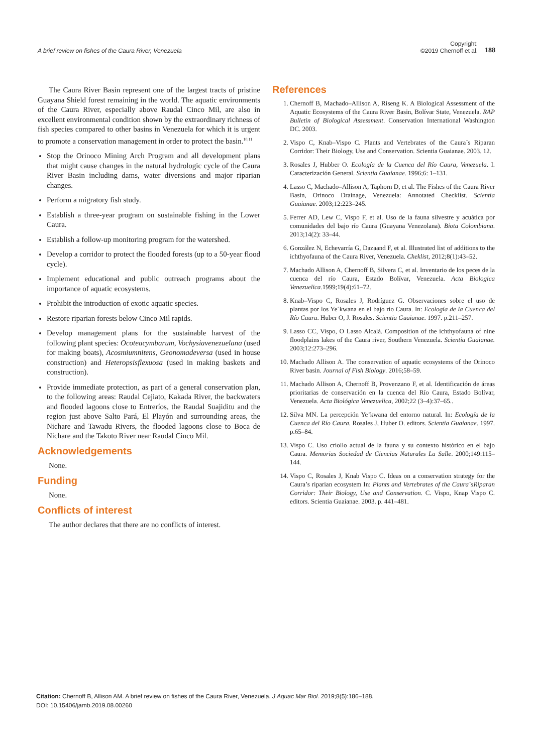A brief review on fishes of the Caura River, Venezuela
Copyright:
©2019 Chernoff et al.
188
The Caura River Basin represent one of the largest tracts of pristine Guayana Shield forest remaining in the world. The aquatic environments of the Caura River, especially above Raudal Cinco Mil, are also in excellent environmental condition shown by the extraordinary richness of fish species compared to other basins in Venezuela for which it is urgent to promote a conservation management in order to protect the basin.<sup>10,11</sup>
Stop the Orinoco Mining Arch Program and all development plans that might cause changes in the natural hydrologic cycle of the Caura River Basin including dams, water diversions and major riparian changes.
Perform a migratory fish study.
Establish a three-year program on sustainable fishing in the Lower Caura.
Establish a follow-up monitoring program for the watershed.
Develop a corridor to protect the flooded forests (up to a 50-year flood cycle).
Implement educational and public outreach programs about the importance of aquatic ecosystems.
Prohibit the introduction of exotic aquatic species.
Restore riparian forests below Cinco Mil rapids.
Develop management plans for the sustainable harvest of the following plant species: Ocoteacymbarum, Vochysiavenezuelana (used for making boats), Acosmiumnitens, Geonomadeversa (used in house construction) and Heteropsisflexuosa (used in making baskets and construction).
Provide immediate protection, as part of a general conservation plan, to the following areas: Raudal Cejiato, Kakada River, the backwaters and flooded lagoons close to Entreríos, the Raudal Suajiditu and the region just above Salto Pará, El Playón and surrounding areas, the Nichare and Tawadu Rivers, the flooded lagoons close to Boca de Nichare and the Takoto River near Raudal Cinco Mil.
Acknowledgements
None.
Funding
None.
Conflicts of interest
The author declares that there are no conflicts of interest.
References
1. Chernoff B, Machado–Allison A, Riseng K. A Biological Assessment of the Aquatic Ecosystems of the Caura River Basin, Bolívar State, Venezuela. RAP Bulletin of Biological Assessment. Conservation International Washington DC. 2003.
2. Vispo C, Knab–Vispo C. Plants and Vertebrates of the Caura´s Riparan Corridor: Their Biology, Use and Conservation. Scientia Guaianae. 2003. 12.
3. Rosales J, Hubber O. Ecología de la Cuenca del Río Caura, Venezuela. I. Caracterización General. Scientia Guaianae. 1996;6: 1–131.
4. Lasso C, Machado–Allison A, Taphorn D, et al. The Fishes of the Caura River Basin, Orinoco Drainage, Venezuela: Annotated Checklist. Scientia Guaianae. 2003;12:223–245.
5. Ferrer AD, Lew C, Vispo F, et al. Uso de la fauna silvestre y acuática por comunidades del bajo río Caura (Guayana Venezolana). Biota Colombiana. 2013;14(2): 33–44.
6. González N, Echevarría G, Dazaand F, et al. Illustrated list of additions to the ichthyofauna of the Caura River, Venezuela. Cheklist, 2012;8(1):43–52.
7. Machado Allison A, Chernoff B, Silvera C, et al. Inventario de los peces de la cuenca del río Caura, Estado Bolívar, Venezuela. Acta Biologica Venezuelica. 1999;19(4):61–72.
8. Knab–Vispo C, Rosales J, Rodríguez G. Observaciones sobre el uso de plantas por los Ye´kwana en el bajo río Caura. In: Ecología de la Cuenca del Río Caura. Huber O, J. Rosales. Scientia Guaianae. 1997. p.211–257.
9. Lasso CC, Vispo, O Lasso Alcalá. Composition of the ichthyofauna of nine floodplains lakes of the Caura river, Southern Venezuela. Scientia Guaianae. 2003;12:273–296.
10. Machado Allison A. The conservation of aquatic ecosystems of the Orinoco River basin. Journal of Fish Biology. 2016;58–59.
11. Machado Allison A, Chernoff B, Provenzano F, et al. Identificación de áreas prioritarias de conservación en la cuenca del Río Caura, Estado Bolívar, Venezuela. Acta Biológica Venezuelica, 2002;22 (3–4):37–65..
12. Silva MN. La percepción Ye’kwana del entorno natural. In: Ecología de la Cuenca del Río Caura. Rosales J, Huber O. editors. Scientia Guaianae. 1997. p.65–84.
13. Vispo C. Uso criollo actual de la fauna y su contexto histórico en el bajo Caura. Memorias Sociedad de Ciencias Naturales La Salle. 2000;149:115–144.
14. Vispo C, Rosales J, Knab Vispo C. Ideas on a conservation strategy for the Caura’s riparian ecosystem In: Plants and Vertebrates of the Caura´sRiparan Corridor: Their Biology, Use and Conservation. C. Vispo, Knap Vispo C. editors. Scientia Guaianae. 2003. p. 441–481.
Citation: Chernoff B, Allison AM. A brief review on fishes of the Caura River, Venezuela. J Aquac Mar Biol. 2019;8(5):186‒188.
DOI: 10.15406/jamb.2019.08.00260